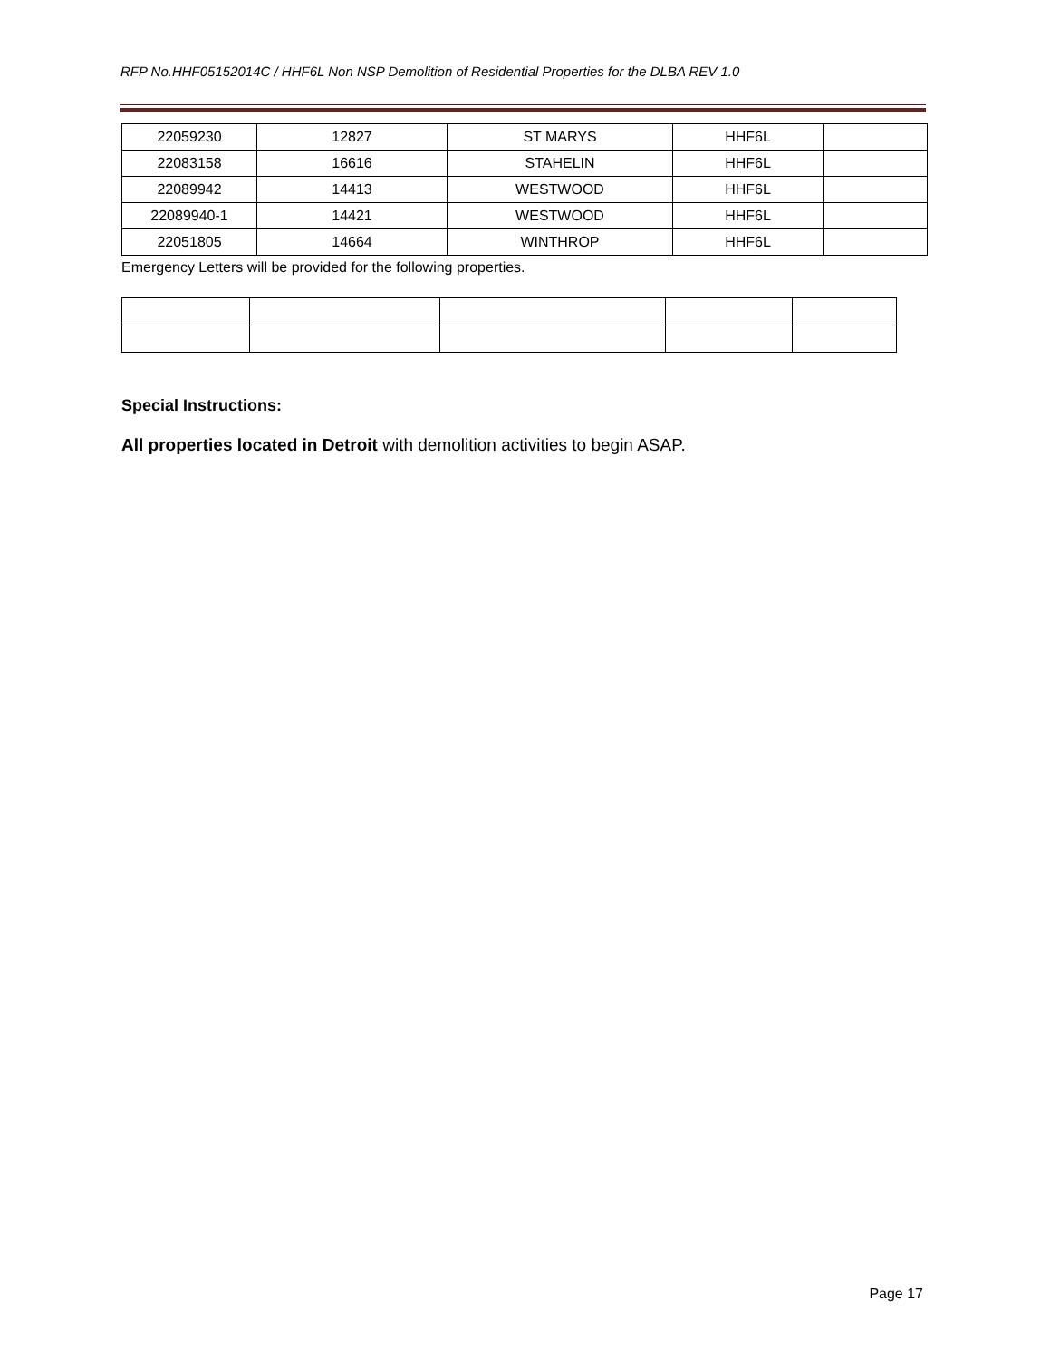RFP No.HHF05152014C / HHF6L Non NSP Demolition of Residential Properties for the DLBA REV 1.0
| 22059230 | 12827 | ST MARYS | HHF6L | |
| 22083158 | 16616 | STAHELIN | HHF6L | |
| 22089942 | 14413 | WESTWOOD | HHF6L | |
| 22089940-1 | 14421 | WESTWOOD | HHF6L | |
| 22051805 | 14664 | WINTHROP | HHF6L | |
Emergency Letters will be provided for the following properties.
Special Instructions:
All properties located in Detroit with demolition activities to begin ASAP.
Page 17